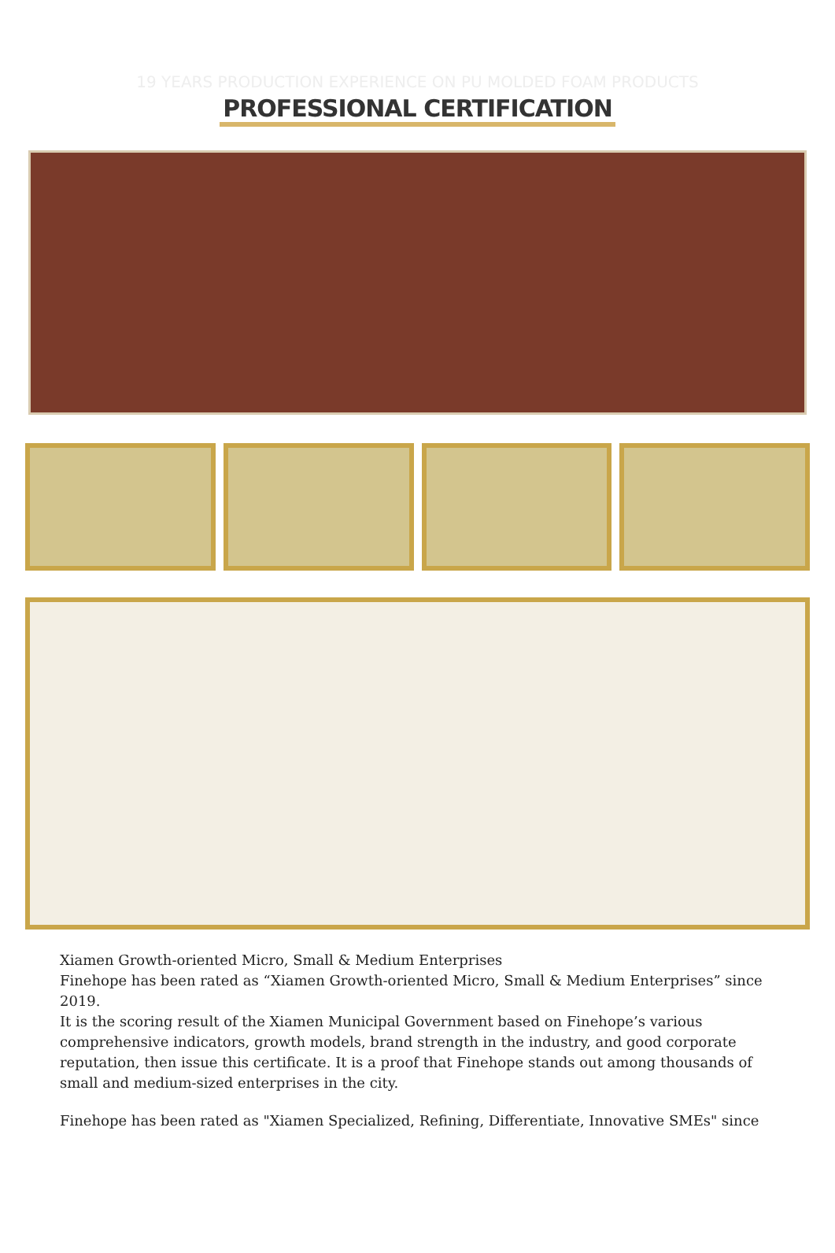19 YEARS PRODUCTION EXPERIENCE ON PU MOLDED FOAM PRODUCTS
PROFESSIONAL CERTIFICATION
Xiamen Growth-oriented Micro, Small & Medium Enterprises
Finehope has been rated as “Xiamen Growth-oriented Micro, Small & Medium Enterprises” since 2019.
It is the scoring result of the Xiamen Municipal Government based on Finehope’s various comprehensive indicators, growth models, brand strength in the industry, and good corporate reputation, then issue this certificate. It is a proof that Finehope stands out among thousands of small and medium-sized enterprises in the city.
Finehope has been rated as "Xiamen Specialized, Refining, Differentiate, Innovative SMEs" since